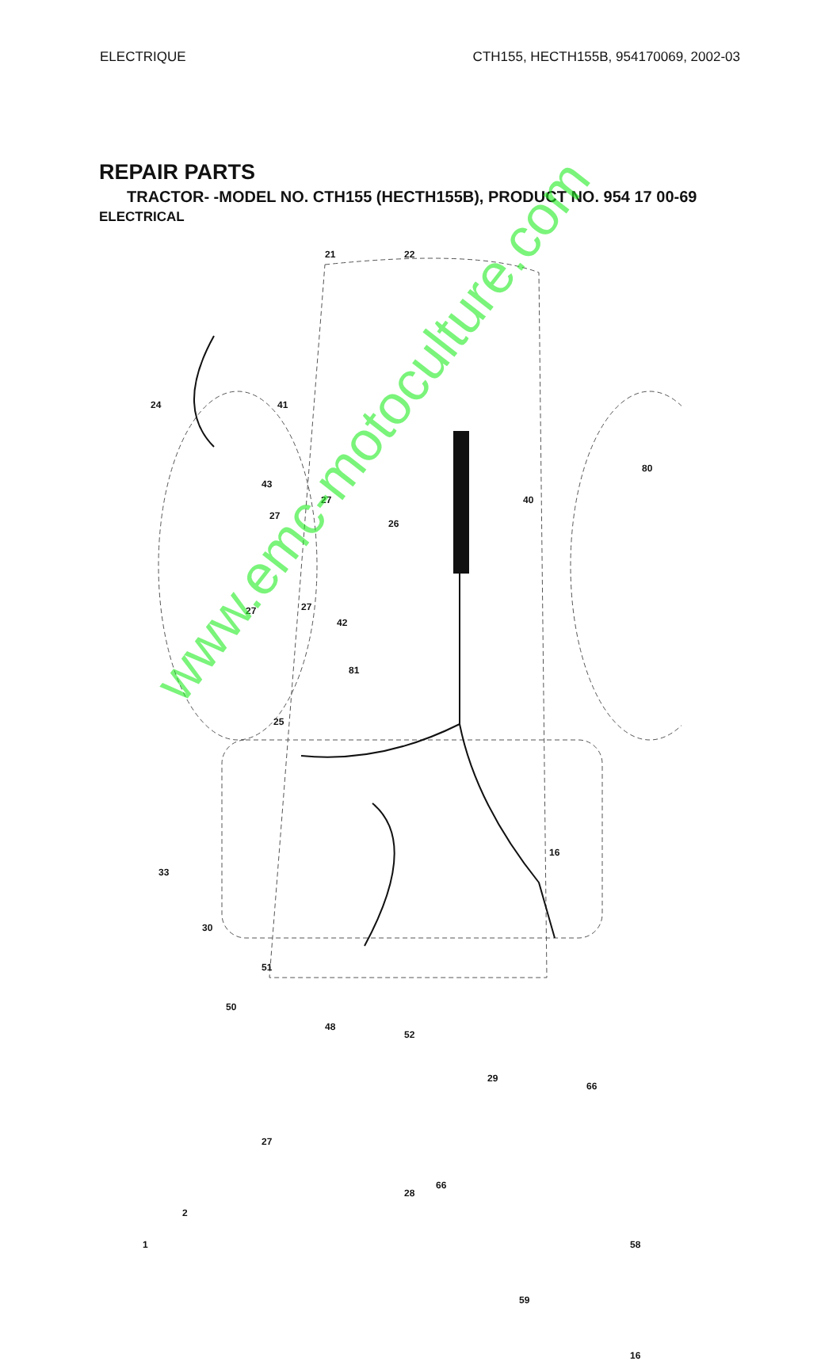ELECTRIQUE CTH155, HECTH155B, 954170069, 2002-03
REPAIR PARTS
TRACTOR- -MODEL NO. CTH155 (HECTH155B), PRODUCT NO. 954 17 00-69
ELECTRICAL
21 22
24 41
80
40
43
27
27
26
27 27
42
81
25
16
33
30
51
50
48
52
29
66
27
28
66
2
1 58
59
16
www.emc-motoculture.com